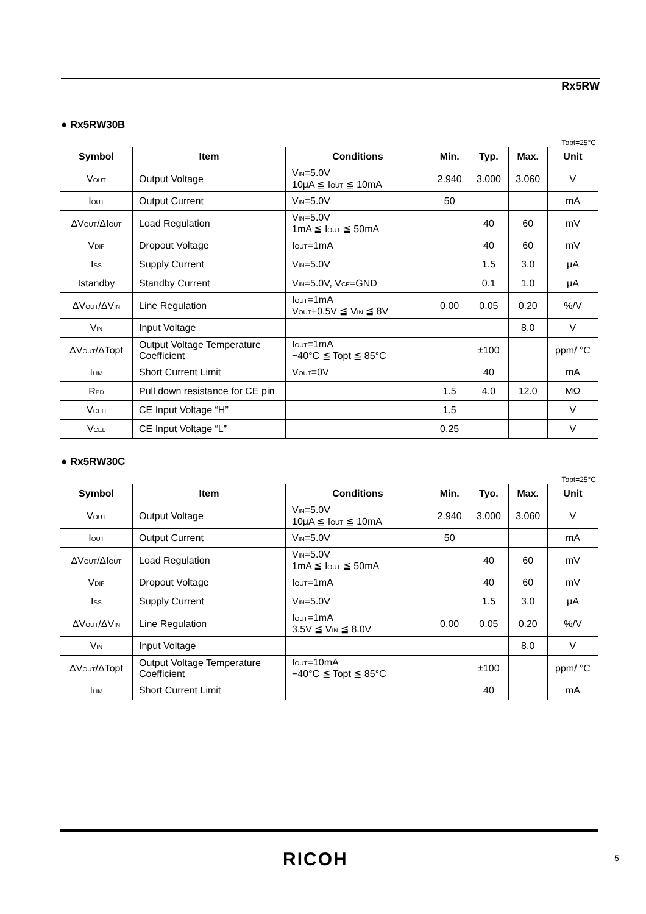Rx5RW
● Rx5RW30B
Topt=25°C
| Symbol | Item | Conditions | Min. | Typ. | Max. | Unit |
| --- | --- | --- | --- | --- | --- | --- |
| V<sub>OUT</sub> | Output Voltage | V<sub>IN</sub>=5.0V 10μA ≦ I<sub>OUT</sub> ≦ 10mA | 2.940 | 3.000 | 3.060 | V |
| I<sub>OUT</sub> | Output Current | V<sub>IN</sub>=5.0V | 50 | | | mA |
| ΔV<sub>OUT</sub>/ΔI<sub>OUT</sub> | Load Regulation | V<sub>IN</sub>=5.0V 1mA ≦ I<sub>OUT</sub> ≦ 50mA | | 40 | 60 | mV |
| V<sub>DIF</sub> | Dropout Voltage | I<sub>OUT</sub>=1mA | | 40 | 60 | mV |
| I<sub>SS</sub> | Supply Current | V<sub>IN</sub>=5.0V | | 1.5 | 3.0 | μA |
| Istandby | Standby Current | V<sub>IN</sub>=5.0V, V<sub>CE</sub>=GND | | 0.1 | 1.0 | μA |
| ΔV<sub>OUT</sub>/ΔV<sub>IN</sub> | Line Regulation | I<sub>OUT</sub>=1mA V<sub>OUT</sub>+0.5V ≦ V<sub>IN</sub> ≦ 8V | 0.00 | 0.05 | 0.20 | %/V |
| V<sub>IN</sub> | Input Voltage | | | | 8.0 | V |
| ΔV<sub>OUT</sub>/ΔTopt | Output Voltage Temperature Coefficient | I<sub>OUT</sub>=1mA −40°C ≦ Topt ≦ 85°C | | ±100 | | ppm/ °C |
| I<sub>LIM</sub> | Short Current Limit | V<sub>OUT</sub>=0V | | 40 | | mA |
| R<sub>PD</sub> | Pull down resistance for CE pin | | 1.5 | 4.0 | 12.0 | MΩ |
| V<sub>CEH</sub> | CE Input Voltage “H” | | 1.5 | | | V |
| V<sub>CEL</sub> | CE Input Voltage “L” | | 0.25 | | | V |
● Rx5RW30C
Topt=25°C
| Symbol | Item | Conditions | Min. | Tyo. | Max. | Unit |
| --- | --- | --- | --- | --- | --- | --- |
| V<sub>OUT</sub> | Output Voltage | V<sub>IN</sub>=5.0V 10μA ≦ I<sub>OUT</sub> ≦ 10mA | 2.940 | 3.000 | 3.060 | V |
| I<sub>OUT</sub> | Output Current | V<sub>IN</sub>=5.0V | 50 | | | mA |
| ΔV<sub>OUT</sub>/ΔI<sub>OUT</sub> | Load Regulation | V<sub>IN</sub>=5.0V 1mA ≦ I<sub>OUT</sub> ≦ 50mA | | 40 | 60 | mV |
| V<sub>DIF</sub> | Dropout Voltage | I<sub>OUT</sub>=1mA | | 40 | 60 | mV |
| I<sub>SS</sub> | Supply Current | V<sub>IN</sub>=5.0V | | 1.5 | 3.0 | μA |
| ΔV<sub>OUT</sub>/ΔV<sub>IN</sub> | Line Regulation | I<sub>OUT</sub>=1mA 3.5V ≦ V<sub>IN</sub> ≦ 8.0V | 0.00 | 0.05 | 0.20 | %/V |
| V<sub>IN</sub> | Input Voltage | | | | 8.0 | V |
| ΔV<sub>OUT</sub>/ΔTopt | Output Voltage Temperature Coefficient | I<sub>OUT</sub>=10mA −40°C ≦ Topt ≦ 85°C | | ±100 | | ppm/ °C |
| I<sub>LIM</sub> | Short Current Limit | | | 40 | | mA |
RICOH 5